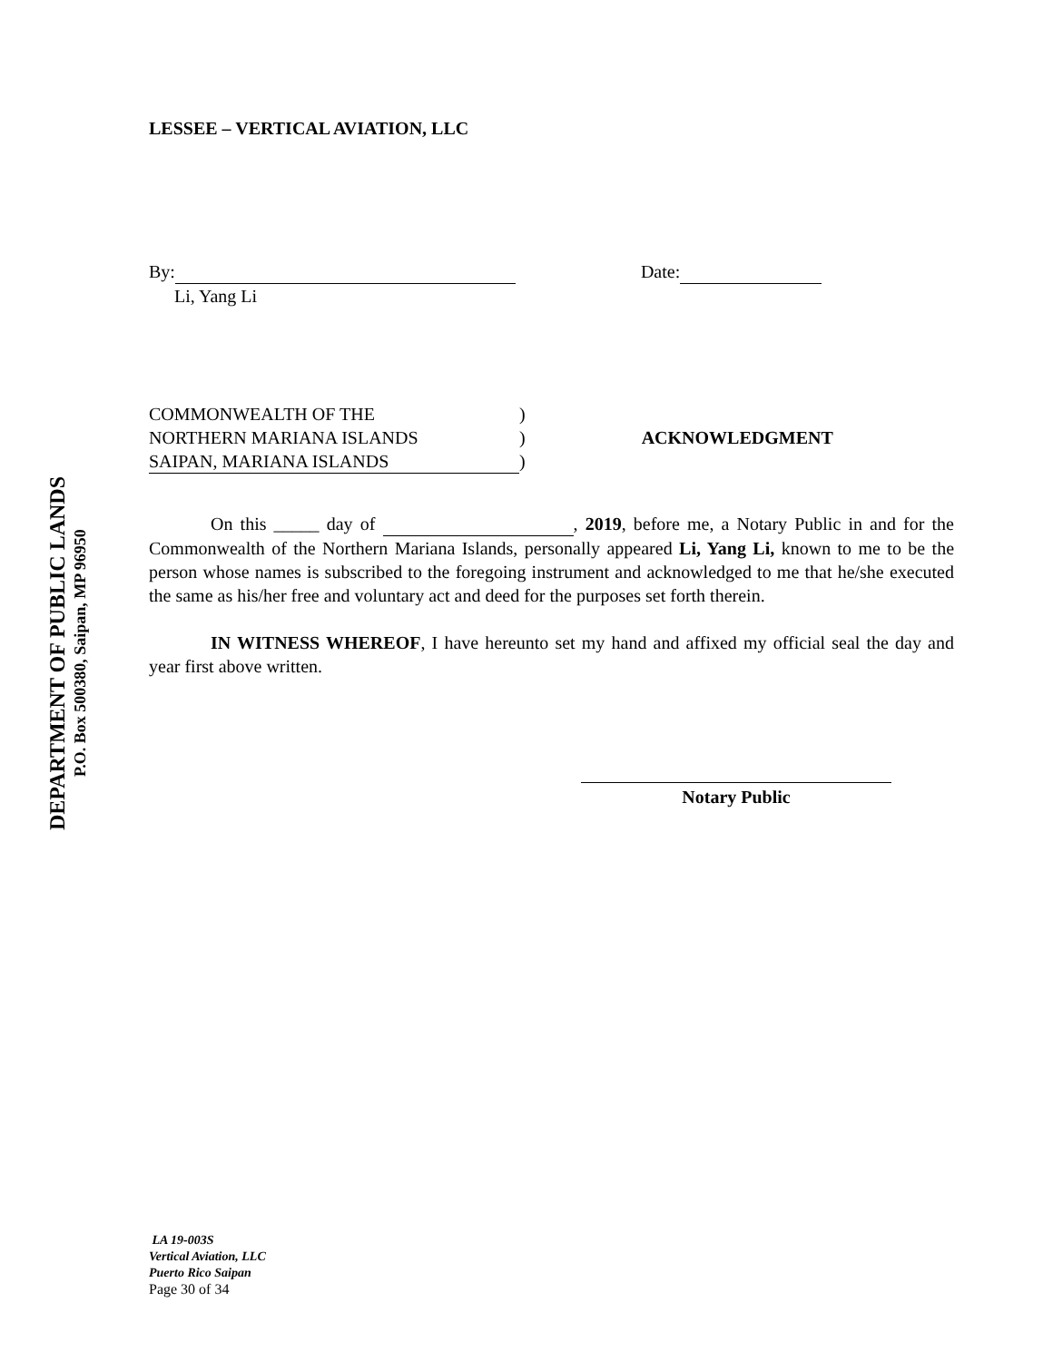DEPARTMENT OF PUBLIC LANDS
P.O. Box 500380, Saipan, MP 96950
LESSEE – VERTICAL AVIATION, LLC
By: Date:
Li, Yang Li
COMMONWEALTH OF THE)
NORTHERN MARIANA ISLANDS) ACKNOWLEDGMENT
SAIPAN, MARIANA ISLANDS)
On this _____ day of , 2019, before me, a Notary Public in and for the Commonwealth of the Northern Mariana Islands, personally appeared Li, Yang Li, known to me to be the person whose names is subscribed to the foregoing instrument and acknowledged to me that he/she executed the same as his/her free and voluntary act and deed for the purposes set forth therein.
IN WITNESS WHEREOF, I have hereunto set my hand and affixed my official seal the day and year first above written.
Notary Public
LA 19-003S
Vertical Aviation, LLC
Puerto Rico Saipan
Page 30 of 34